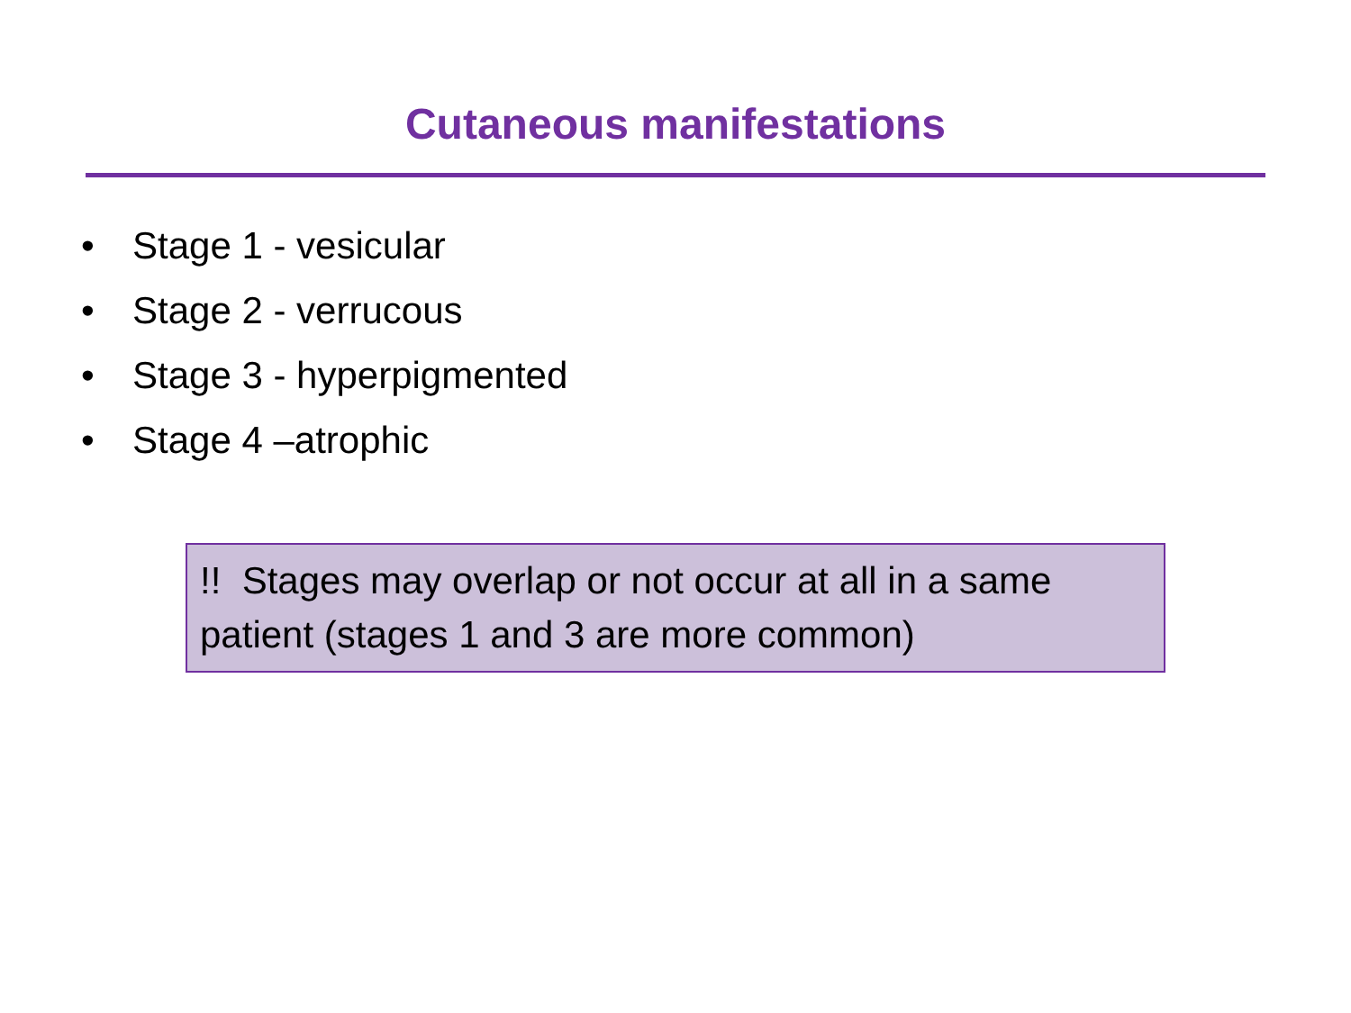Cutaneous manifestations
• Stage 1 - vesicular
• Stage 2 - verrucous
• Stage 3 - hyperpigmented
• Stage 4 –atrophic
!! Stages may overlap or not occur at all in a same patient (stages 1 and 3 are more common)